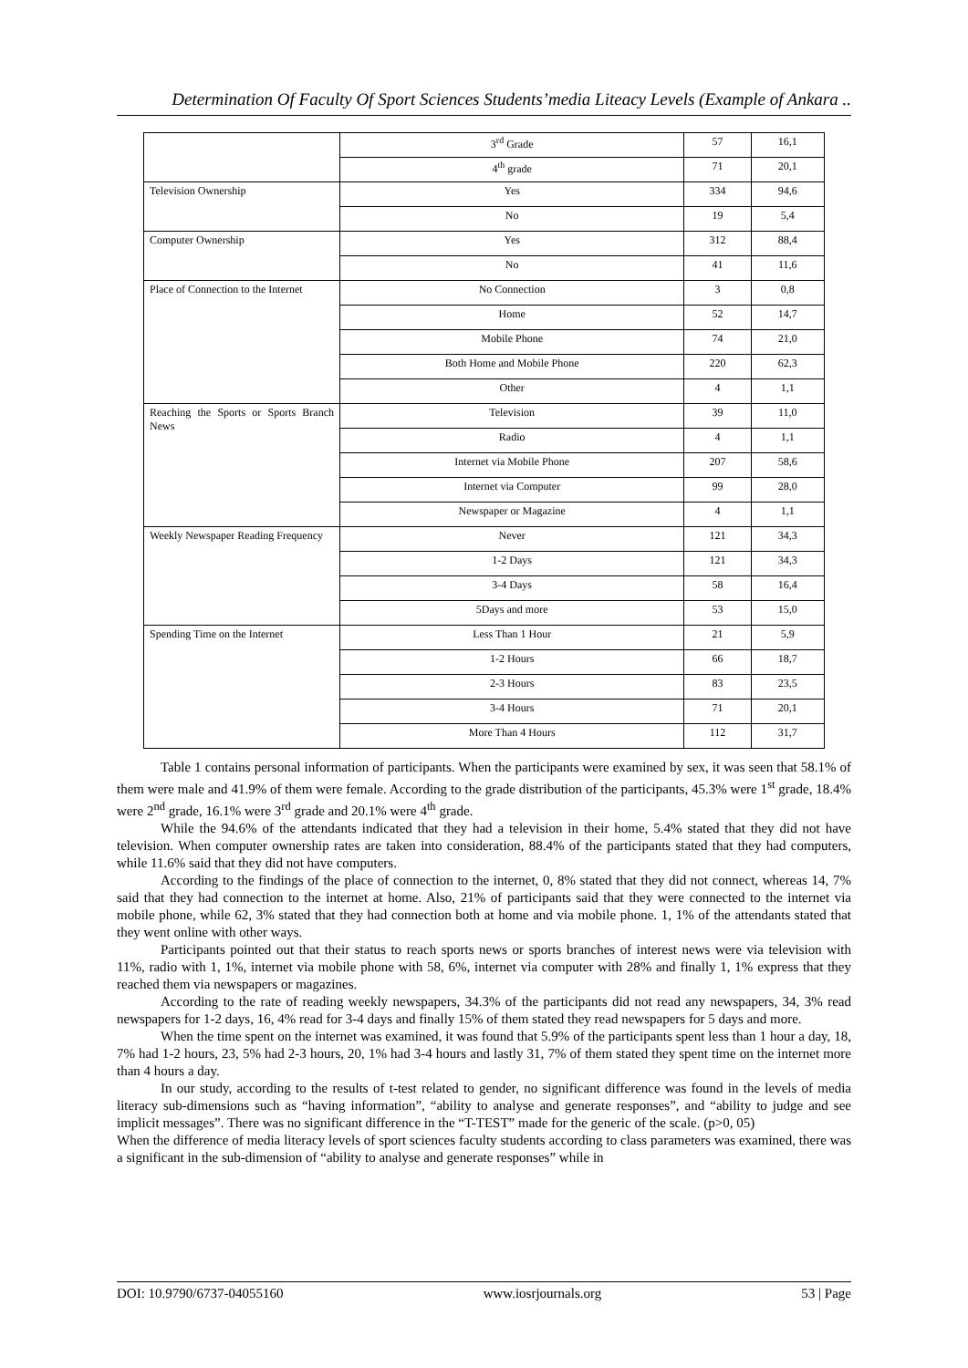Determination Of Faculty Of Sport Sciences Students’media Liteacy Levels (Example of Ankara ..
| | 3<sup>rd</sup> Grade | 57 | 16,1 |
| | 4<sup>th</sup> grade | 71 | 20,1 |
| Television Ownership | Yes | 334 | 94,6 |
| | No | 19 | 5,4 |
| Computer Ownership | Yes | 312 | 88,4 |
| | No | 41 | 11,6 |
| Place of Connection to the Internet | No Connection | 3 | 0,8 |
| | Home | 52 | 14,7 |
| | Mobile Phone | 74 | 21,0 |
| | Both Home and Mobile Phone | 220 | 62,3 |
| | Other | 4 | 1,1 |
| Reaching the Sports or Sports Branch News | Television | 39 | 11,0 |
| | Radio | 4 | 1,1 |
| | Internet via Mobile Phone | 207 | 58,6 |
| | Internet via Computer | 99 | 28,0 |
| | Newspaper or Magazine | 4 | 1,1 |
| Weekly Newspaper Reading Frequency | Never | 121 | 34,3 |
| | 1-2 Days | 121 | 34,3 |
| | 3-4 Days | 58 | 16,4 |
| | 5Days and more | 53 | 15,0 |
| Spending Time on the Internet | Less Than 1 Hour | 21 | 5,9 |
| | 1-2 Hours | 66 | 18,7 |
| | 2-3 Hours | 83 | 23,5 |
| | 3-4 Hours | 71 | 20,1 |
| | More Than 4 Hours | 112 | 31,7 |
Table 1 contains personal information of participants. When the participants were examined by sex, it was seen that 58.1% of them were male and 41.9% of them were female. According to the grade distribution of the participants, 45.3% were 1<sup>st</sup> grade, 18.4% were 2<sup>nd</sup> grade, 16.1% were 3<sup>rd</sup> grade and 20.1% were 4<sup>th</sup> grade.
While the 94.6% of the attendants indicated that they had a television in their home, 5.4% stated that they did not have television. When computer ownership rates are taken into consideration, 88.4% of the participants stated that they had computers, while 11.6% said that they did not have computers.
According to the findings of the place of connection to the internet, 0, 8% stated that they did not connect, whereas 14, 7% said that they had connection to the internet at home. Also, 21% of participants said that they were connected to the internet via mobile phone, while 62, 3% stated that they had connection both at home and via mobile phone. 1, 1% of the attendants stated that they went online with other ways.
Participants pointed out that their status to reach sports news or sports branches of interest news were via television with 11%, radio with 1, 1%, internet via mobile phone with 58, 6%, internet via computer with 28% and finally 1, 1% express that they reached them via newspapers or magazines.
According to the rate of reading weekly newspapers, 34.3% of the participants did not read any newspapers, 34, 3% read newspapers for 1-2 days, 16, 4% read for 3-4 days and finally 15% of them stated they read newspapers for 5 days and more.
When the time spent on the internet was examined, it was found that 5.9% of the participants spent less than 1 hour a day, 18, 7% had 1-2 hours, 23, 5% had 2-3 hours, 20, 1% had 3-4 hours and lastly 31, 7% of them stated they spent time on the internet more than 4 hours a day.
In our study, according to the results of t-test related to gender, no significant difference was found in the levels of media literacy sub-dimensions such as “having information”, “ability to analyse and generate responses”, and “ability to judge and see implicit messages”. There was no significant difference in the “T-TEST” made for the generic of the scale. (p>0, 05)
When the difference of media literacy levels of sport sciences faculty students according to class parameters was examined, there was a significant in the sub-dimension of “ability to analyse and generate responses” while in
DOI: 10.9790/6737-04055160 www.iosrjournals.org 53 | Page